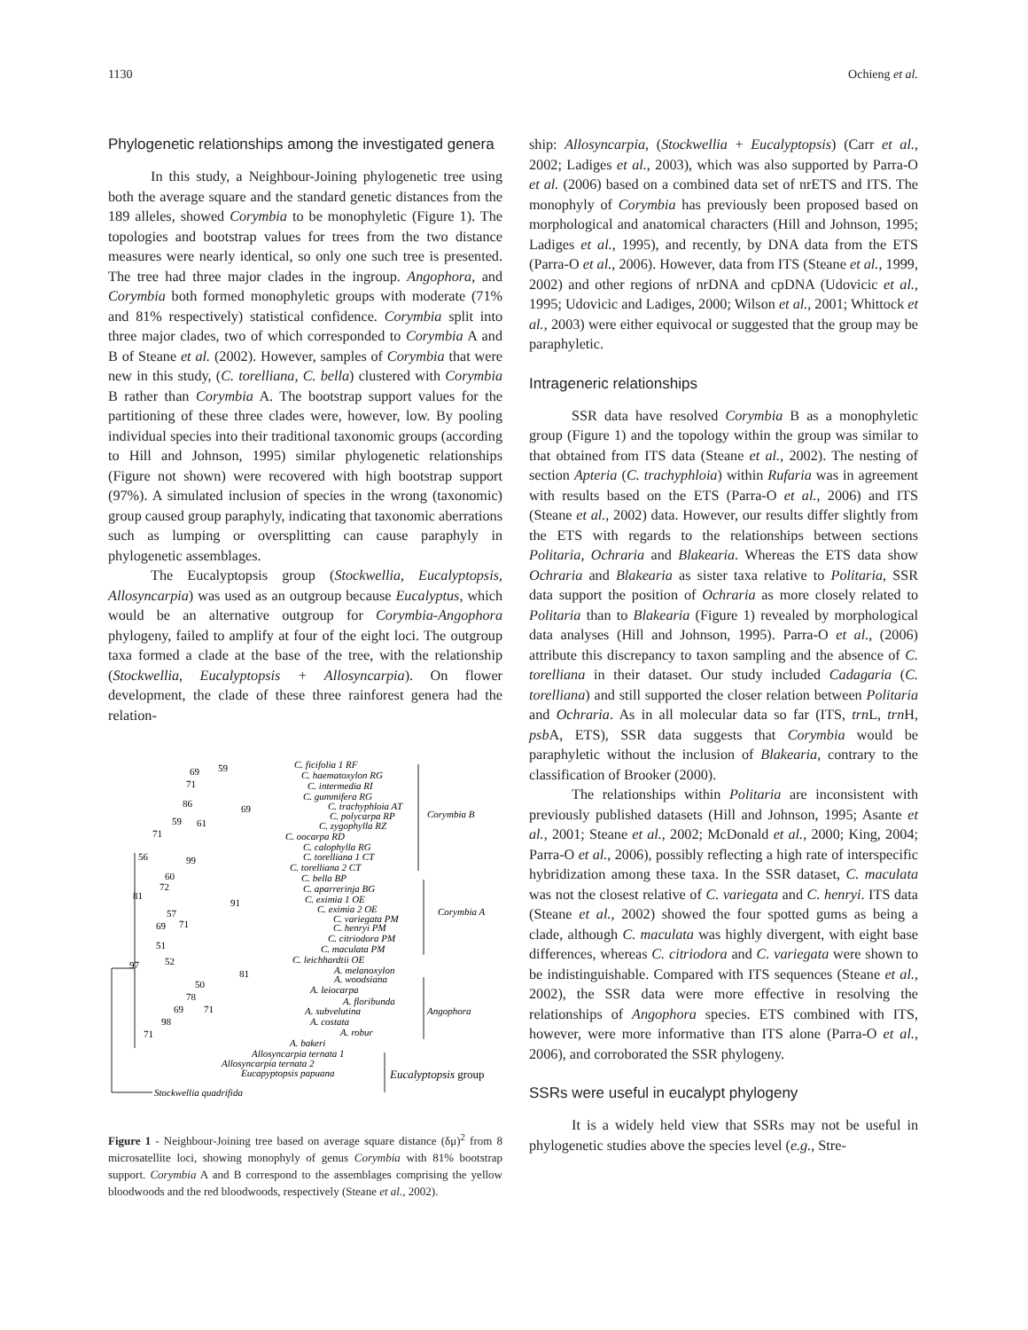1130 Ochieng et al.
Phylogenetic relationships among the investigated genera
In this study, a Neighbour-Joining phylogenetic tree using both the average square and the standard genetic distances from the 189 alleles, showed Corymbia to be monophyletic (Figure 1). The topologies and bootstrap values for trees from the two distance measures were nearly identical, so only one such tree is presented. The tree had three major clades in the ingroup. Angophora, and Corymbia both formed monophyletic groups with moderate (71% and 81% respectively) statistical confidence. Corymbia split into three major clades, two of which corresponded to Corymbia A and B of Steane et al. (2002). However, samples of Corymbia that were new in this study, (C. torelliana, C. bella) clustered with Corymbia B rather than Corymbia A. The bootstrap support values for the partitioning of these three clades were, however, low. By pooling individual species into their traditional taxonomic groups (according to Hill and Johnson, 1995) similar phylogenetic relationships (Figure not shown) were recovered with high bootstrap support (97%). A simulated inclusion of species in the wrong (taxonomic) group caused group paraphyly, indicating that taxonomic aberrations such as lumping or oversplitting can cause paraphyly in phylogenetic assemblages.
The Eucalyptopsis group (Stockwellia, Eucalyptopsis, Allosyncarpia) was used as an outgroup because Eucalyptus, which would be an alternative outgroup for Corymbia-Angophora phylogeny, failed to amplify at four of the eight loci. The outgroup taxa formed a clade at the base of the tree, with the relationship (Stockwellia, Eucalyptopsis + Allosyncarpia). On flower development, the clade of these three rainforest genera had the relation-
C. ficifolia 1 RF
C. haematoxylon RG
C. intermedia RI
C. gummifera RG
C. trachyphloia AT
C. polycarpa RP
C. zygophylla RZ
C. oocarpa RD
C. calophylla RG
C. torelliana 1 CT
C. torelliana 2 CT
C. bella BP
C. aparrerinja BG
C. eximia 1 OE
C. eximia 2 OE
C. variegata PM
C. henryi PM
C. citriodora PM
C. maculata PM
C. leichhardtii OE
A. melanoxylon
A. woodsiana
A. leiocarpa
A. floribunda
A. subvelutina
A. costata
A. robur
A. bakeri
Allosyncarpia ternata 1
Allosyncarpia ternata 2
Eucapyptopsis papuana
Stockwellia quadrifida
Corymbia B
Corymbia A
Angophora
Eucalyptopsis group
69
59
71
86
69
59
61
71
56
99
60
72
81
91
57
69
71
51
52
97
81
50
78
69
71
98
71
Figure 1 - Neighbour-Joining tree based on average square distance (δμ)<sup>2</sup> from 8 microsatellite loci, showing monophyly of genus Corymbia with 81% bootstrap support. Corymbia A and B correspond to the assemblages comprising the yellow bloodwoods and the red bloodwoods, respectively (Steane et al., 2002).
ship: Allosyncarpia, (Stockwellia + Eucalyptopsis) (Carr et al., 2002; Ladiges et al., 2003), which was also supported by Parra-O et al. (2006) based on a combined data set of nrETS and ITS. The monophyly of Corymbia has previously been proposed based on morphological and anatomical characters (Hill and Johnson, 1995; Ladiges et al., 1995), and recently, by DNA data from the ETS (Parra-O et al., 2006). However, data from ITS (Steane et al., 1999, 2002) and other regions of nrDNA and cpDNA (Udovicic et al., 1995; Udovicic and Ladiges, 2000; Wilson et al., 2001; Whittock et al., 2003) were either equivocal or suggested that the group may be paraphyletic.
Intrageneric relationships
SSR data have resolved Corymbia B as a monophyletic group (Figure 1) and the topology within the group was similar to that obtained from ITS data (Steane et al., 2002). The nesting of section Apteria (C. trachyphloia) within Rufaria was in agreement with results based on the ETS (Parra-O et al., 2006) and ITS (Steane et al., 2002) data. However, our results differ slightly from the ETS with regards to the relationships between sections Politaria, Ochraria and Blakearia. Whereas the ETS data show Ochraria and Blakearia as sister taxa relative to Politaria, SSR data support the position of Ochraria as more closely related to Politaria than to Blakearia (Figure 1) revealed by morphological data analyses (Hill and Johnson, 1995). Parra-O et al., (2006) attribute this discrepancy to taxon sampling and the absence of C. torelliana in their dataset. Our study included Cadagaria (C. torelliana) and still supported the closer relation between Politaria and Ochraria. As in all molecular data so far (ITS, trn L, trn H, psb A, ETS), SSR data suggests that Corymbia would be paraphyletic without the inclusion of Blakearia, contrary to the classification of Brooker (2000).
The relationships within Politaria are inconsistent with previously published datasets (Hill and Johnson, 1995; Asante et al., 2001; Steane et al., 2002; McDonald et al., 2000; King, 2004; Parra-O et al., 2006), possibly reflecting a high rate of interspecific hybridization among these taxa. In the SSR dataset, C. maculata was not the closest relative of C. variegata and C. henryi. ITS data (Steane et al., 2002) showed the four spotted gums as being a clade, although C. maculata was highly divergent, with eight base differences, whereas C. citriodora and C. variegata were shown to be indistinguishable. Compared with ITS sequences (Steane et al., 2002), the SSR data were more effective in resolving the relationships of Angophora species. ETS combined with ITS, however, were more informative than ITS alone (Parra-O et al., 2006), and corroborated the SSR phylogeny.
SSRs were useful in eucalypt phylogeny
It is a widely held view that SSRs may not be useful in phylogenetic studies above the species level (e.g., Stre-